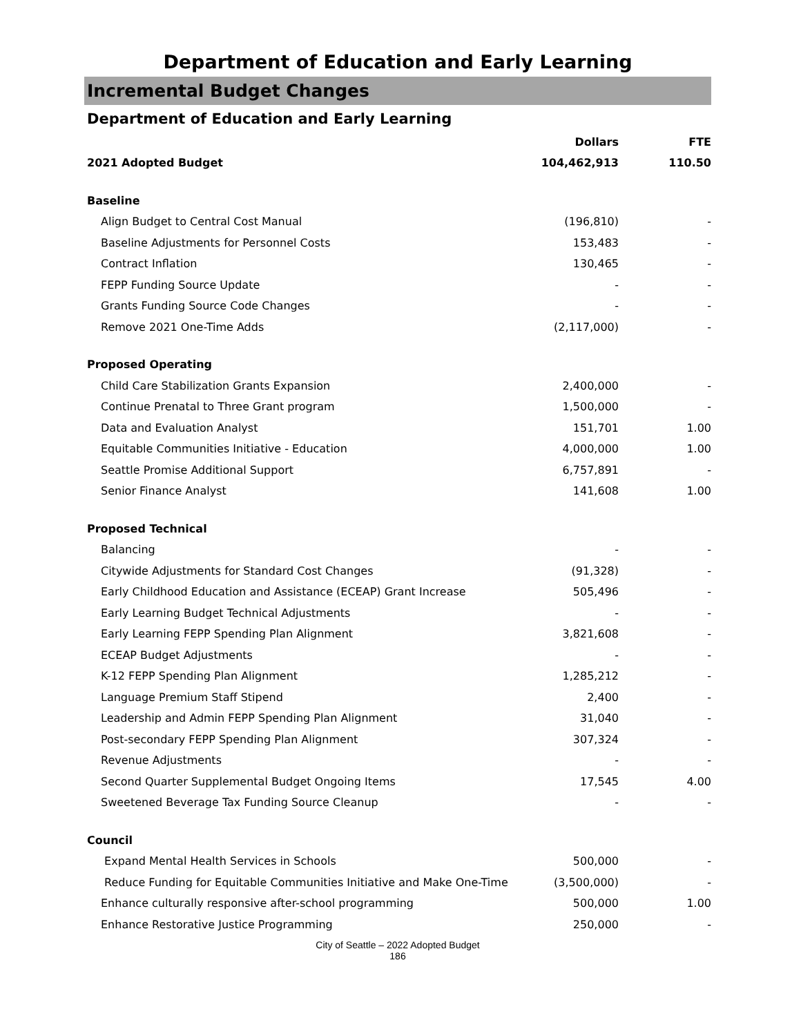Department of Education and Early Learning
Incremental Budget Changes
Department of Education and Early Learning
| | Dollars | FTE |
| --- | --- | --- |
| 2021 Adopted Budget | 104,462,913 | 110.50 |
| Baseline | | |
| Align Budget to Central Cost Manual | (196,810) | - |
| Baseline Adjustments for Personnel Costs | 153,483 | - |
| Contract Inflation | 130,465 | - |
| FEPP Funding Source Update | - | - |
| Grants Funding Source Code Changes | - | - |
| Remove 2021 One-Time Adds | (2,117,000) | - |
| Proposed Operating | | |
| Child Care Stabilization Grants Expansion | 2,400,000 | - |
| Continue Prenatal to Three Grant program | 1,500,000 | - |
| Data and Evaluation Analyst | 151,701 | 1.00 |
| Equitable Communities Initiative - Education | 4,000,000 | 1.00 |
| Seattle Promise Additional Support | 6,757,891 | - |
| Senior Finance Analyst | 141,608 | 1.00 |
| Proposed Technical | | |
| Balancing | - | - |
| Citywide Adjustments for Standard Cost Changes | (91,328) | - |
| Early Childhood Education and Assistance (ECEAP) Grant Increase | 505,496 | - |
| Early Learning Budget Technical Adjustments | - | - |
| Early Learning FEPP Spending Plan Alignment | 3,821,608 | - |
| ECEAP Budget Adjustments | - | - |
| K-12 FEPP Spending Plan Alignment | 1,285,212 | - |
| Language Premium Staff Stipend | 2,400 | - |
| Leadership and Admin FEPP Spending Plan Alignment | 31,040 | - |
| Post-secondary FEPP Spending Plan Alignment | 307,324 | - |
| Revenue Adjustments | - | - |
| Second Quarter Supplemental Budget Ongoing Items | 17,545 | 4.00 |
| Sweetened Beverage Tax Funding Source Cleanup | - | - |
| Council | | |
| Expand Mental Health Services in Schools | 500,000 | - |
| Reduce Funding for Equitable Communities Initiative and Make One-Time | (3,500,000) | - |
| Enhance culturally responsive after-school programming | 500,000 | 1.00 |
| Enhance Restorative Justice Programming | 250,000 | - |
City of Seattle – 2022 Adopted Budget
186